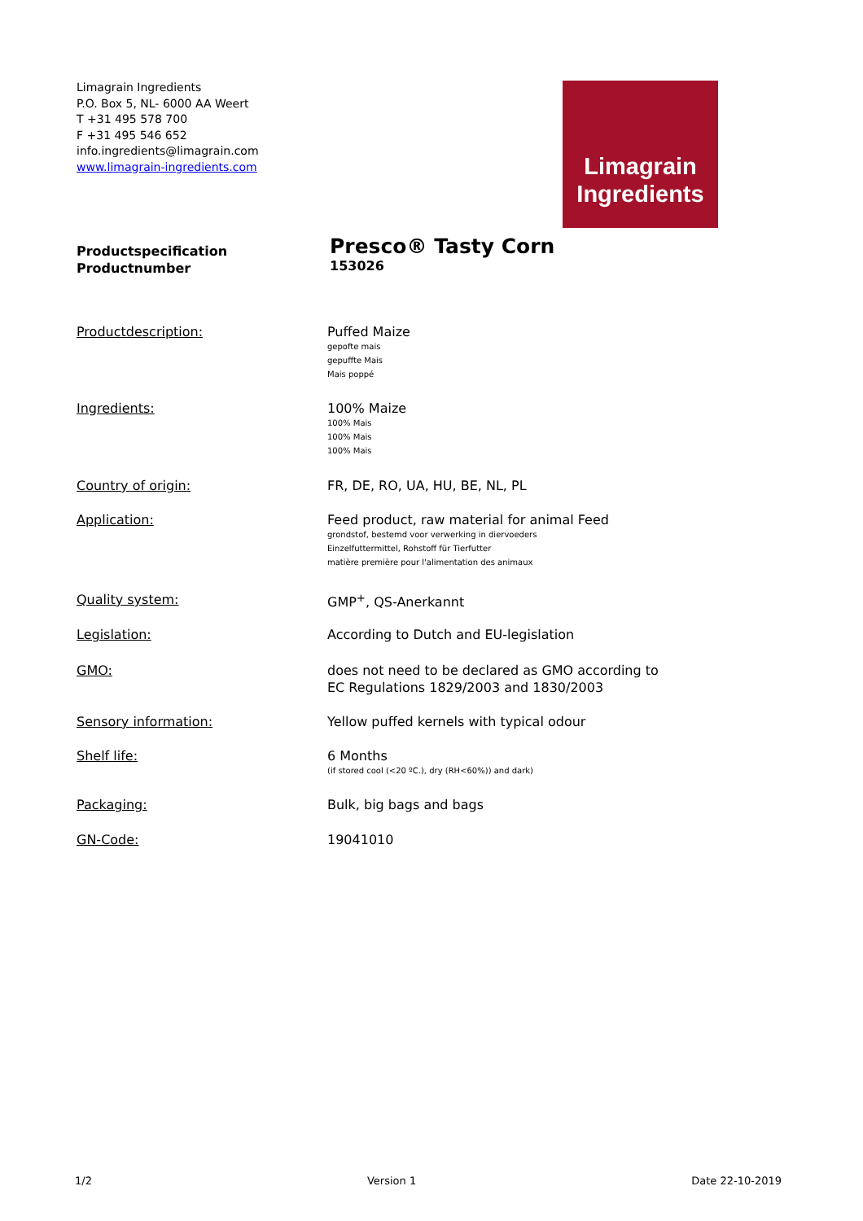Limagrain Ingredients
P.O. Box 5, NL- 6000 AA Weert
T +31 495 578 700
F +31 495 546 652
info.ingredients@limagrain.com
www.limagrain-ingredients.com
Limagrain
Ingredients
Productspecification
Productnumber
Presco® Tasty Corn
153026
Productdescription: Puffed Maize
gepofte mais
gepuffte Mais
Mais poppé
Ingredients: 100% Maize
100% Mais
100% Mais
100% Mais
Country of origin: FR, DE, RO, UA, HU, BE, NL, PL
Application: Feed product, raw material for animal Feed
grondstof, bestemd voor verwerking in diervoeders
Einzelfuttermittel, Rohstoff für Tierfutter
matière première pour l'alimentation des animaux
Quality system: GMP<sup>+</sup>, QS-Anerkannt
Legislation: According to Dutch and EU-legislation
GMO: does not need to be declared as GMO according to
EC Regulations 1829/2003 and 1830/2003
Sensory information: Yellow puffed kernels with typical odour
Shelf life: 6 Months
(if stored cool (<20 ºC.), dry (RH<60%)) and dark)
Packaging: Bulk, big bags and bags
GN-Code: 19041010
1/2 Version 1 Date 22-10-2019